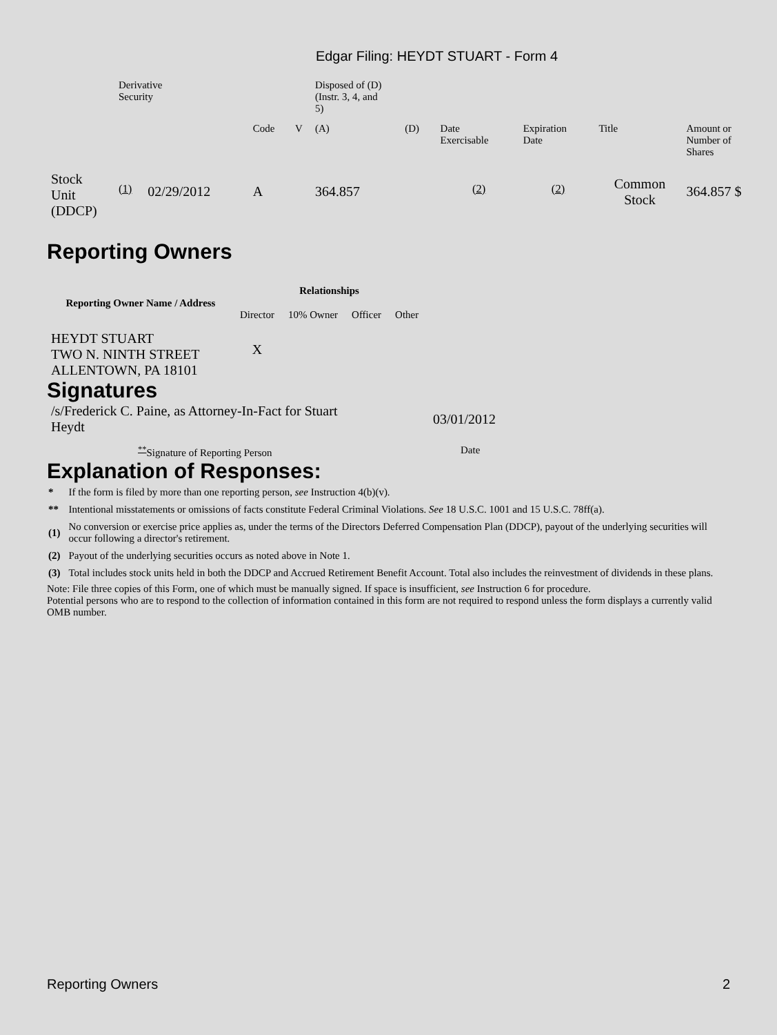Edgar Filing: HEYDT STUART - Form 4
| | Derivative Security | | | | Disposed of (D) (Instr. 3, 4, and 5) | | | | | |
| | | | Code | V | (A) | (D) | Date Exercisable | Expiration Date | Title | Amount or Number of Shares |
| Stock Unit (DDCP) | <sup>(1)</sup> | 02/29/2012 | A | | 364.857 | | <sup>(2)</sup> | <sup>(2)</sup> | Common Stock | 364.857 $ |
Reporting Owners
| Reporting Owner Name / Address | Relationships | | | |
| --- | --- | --- | --- | --- |
| | Director | 10% Owner | Officer | Other |
| HEYDT STUART TWO N. NINTH STREET ALLENTOWN, PA 18101 | X | | | |
Signatures
| /s/Frederick C. Paine, as Attorney-In-Fact for Stuart Heydt | 03/01/2012 |
| <sup>**</sup> Signature of Reporting Person | Date |
Explanation of Responses:
| * | If the form is filed by more than one reporting person, see Instruction 4(b)(v). |
| ** | Intentional misstatements or omissions of facts constitute Federal Criminal Violations. See 18 U.S.C. 1001 and 15 U.S.C. 78ff(a). |
| (1) | No conversion or exercise price applies as, under the terms of the Directors Deferred Compensation Plan (DDCP), payout of the underlying securities will occur following a director's retirement. |
| (2) | Payout of the underlying securities occurs as noted above in Note 1. |
| (3) | Total includes stock units held in both the DDCP and Accrued Retirement Benefit Account. Total also includes the reinvestment of dividends in these plans. |
Note: File three copies of this Form, one of which must be manually signed. If space is insufficient, see Instruction 6 for procedure.
Potential persons who are to respond to the collection of information contained in this form are not required to respond unless the form displays a currently valid OMB number.
Reporting Owners 2